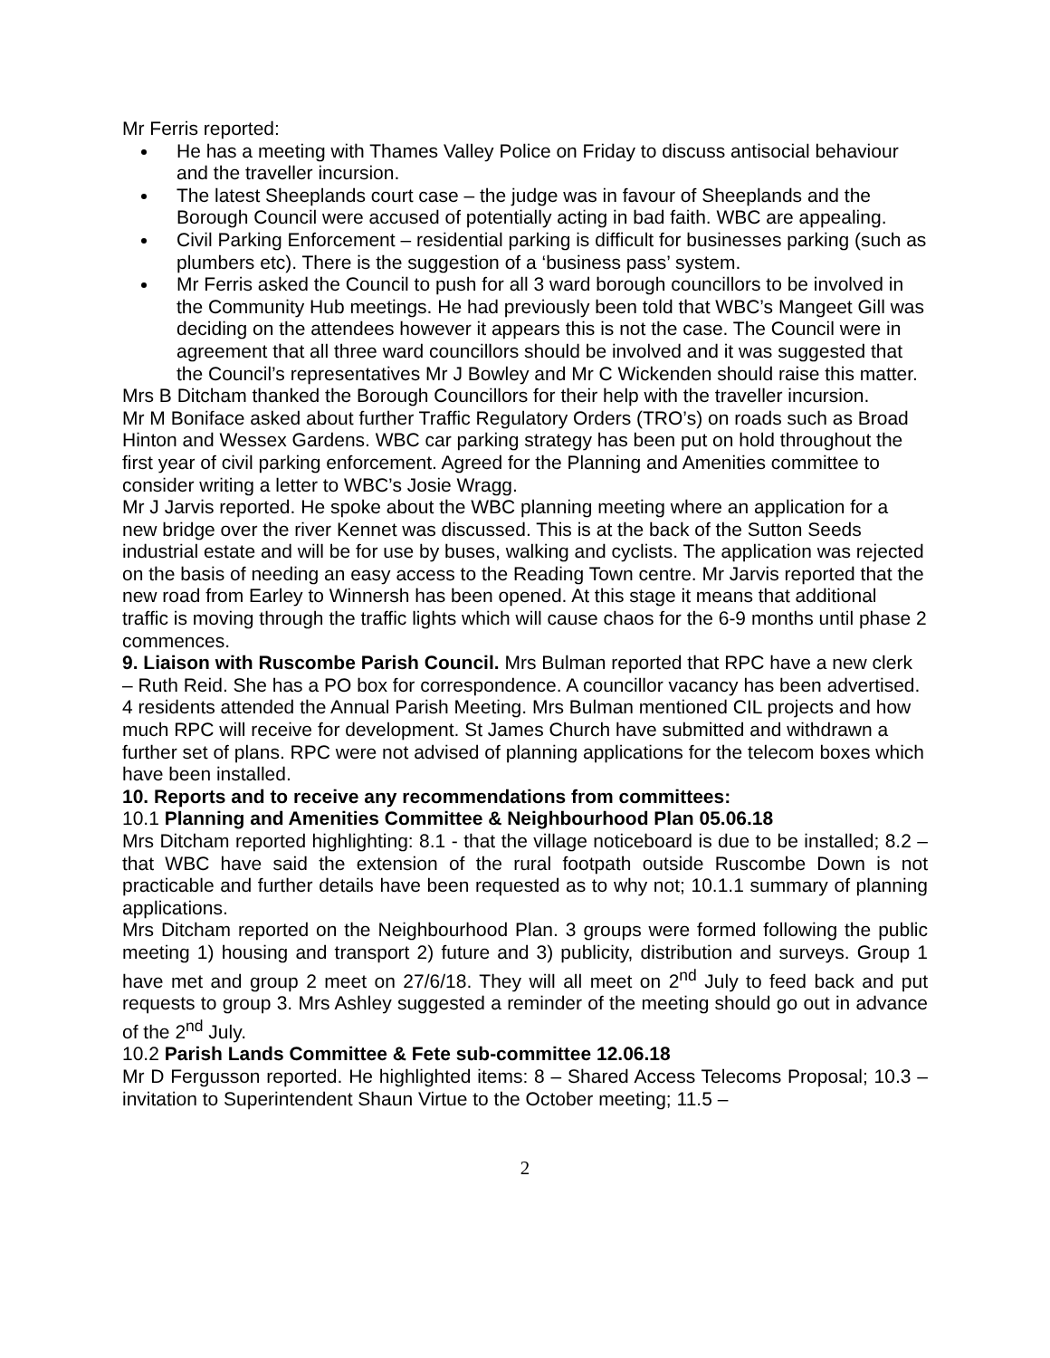Mr Ferris reported:
He has a meeting with Thames Valley Police on Friday to discuss antisocial behaviour and the traveller incursion.
The latest Sheeplands court case – the judge was in favour of Sheeplands and the Borough Council were accused of potentially acting in bad faith. WBC are appealing.
Civil Parking Enforcement – residential parking is difficult for businesses parking (such as plumbers etc). There is the suggestion of a ‘business pass’ system.
Mr Ferris asked the Council to push for all 3 ward borough councillors to be involved in the Community Hub meetings. He had previously been told that WBC’s Mangeet Gill was deciding on the attendees however it appears this is not the case. The Council were in agreement that all three ward councillors should be involved and it was suggested that the Council’s representatives Mr J Bowley and Mr C Wickenden should raise this matter.
Mrs B Ditcham thanked the Borough Councillors for their help with the traveller incursion.
Mr M Boniface asked about further Traffic Regulatory Orders (TRO’s) on roads such as Broad Hinton and Wessex Gardens. WBC car parking strategy has been put on hold throughout the first year of civil parking enforcement. Agreed for the Planning and Amenities committee to consider writing a letter to WBC’s Josie Wragg.
Mr J Jarvis reported. He spoke about the WBC planning meeting where an application for a new bridge over the river Kennet was discussed. This is at the back of the Sutton Seeds industrial estate and will be for use by buses, walking and cyclists. The application was rejected on the basis of needing an easy access to the Reading Town centre. Mr Jarvis reported that the new road from Earley to Winnersh has been opened. At this stage it means that additional traffic is moving through the traffic lights which will cause chaos for the 6-9 months until phase 2 commences.
9. Liaison with Ruscombe Parish Council. Mrs Bulman reported that RPC have a new clerk – Ruth Reid. She has a PO box for correspondence. A councillor vacancy has been advertised. 4 residents attended the Annual Parish Meeting. Mrs Bulman mentioned CIL projects and how much RPC will receive for development. St James Church have submitted and withdrawn a further set of plans. RPC were not advised of planning applications for the telecom boxes which have been installed.
10. Reports and to receive any recommendations from committees:
10.1 Planning and Amenities Committee & Neighbourhood Plan 05.06.18
Mrs Ditcham reported highlighting: 8.1 - that the village noticeboard is due to be installed; 8.2 – that WBC have said the extension of the rural footpath outside Ruscombe Down is not practicable and further details have been requested as to why not; 10.1.1 summary of planning applications.
Mrs Ditcham reported on the Neighbourhood Plan. 3 groups were formed following the public meeting 1) housing and transport 2) future and 3) publicity, distribution and surveys. Group 1 have met and group 2 meet on 27/6/18. They will all meet on 2<sup>nd</sup> July to feed back and put requests to group 3. Mrs Ashley suggested a reminder of the meeting should go out in advance of the 2<sup>nd</sup> July.
10.2 Parish Lands Committee & Fete sub-committee 12.06.18
Mr D Fergusson reported. He highlighted items: 8 – Shared Access Telecoms Proposal; 10.3 – invitation to Superintendent Shaun Virtue to the October meeting; 11.5 –
2